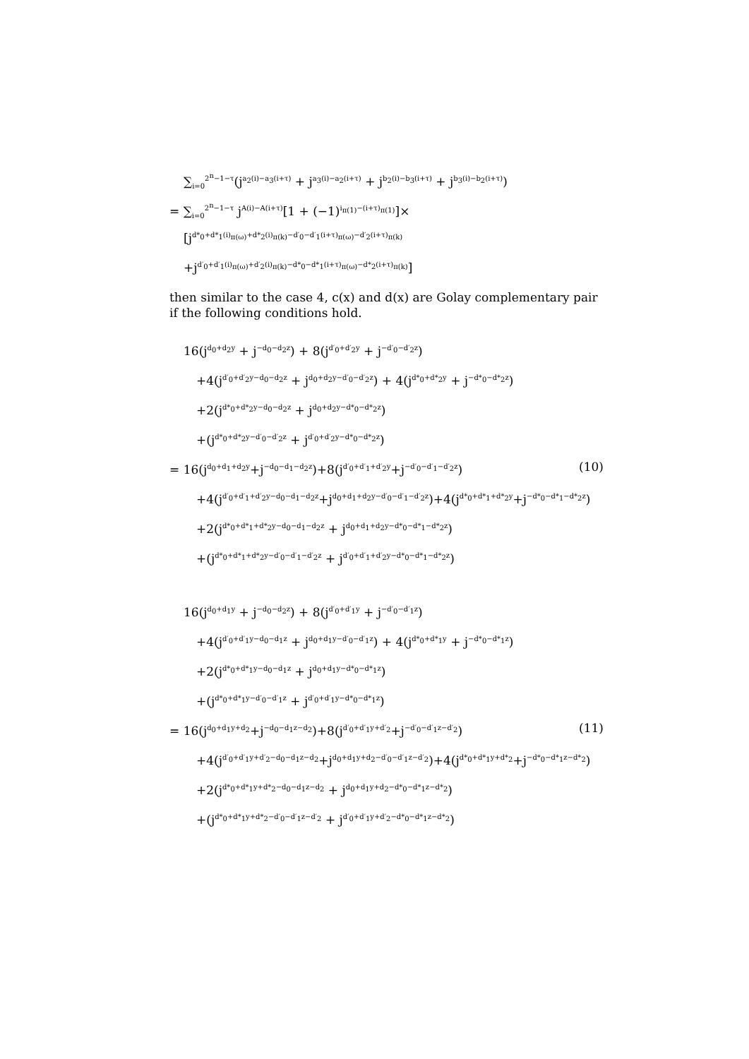∑<sub>i=0</sub><sup>2<sup>n</sup>−1−τ</sup>(j<sup>a<sub>2</sub>(i)−a<sub>3</sub>(i+τ)</sup> + j<sup>a<sub>3</sub>(i)−a<sub>2</sub>(i+τ)</sup> + j<sup>b<sub>2</sub>(i)−b<sub>3</sub>(i+τ)</sup> + j<sup>b<sub>3</sub>(i)−b<sub>2</sub>(i+τ)</sup>)
= ∑<sub>i=0</sub><sup>2<sup>n</sup>−1−τ</sup> j<sup>A(i)−A(i+τ)</sup>[1 + (−1)<sup>i<sub>π(1)</sub>−(i+τ)<sub>π(1)</sub></sup>]×
[j<sup>d*<sub>0</sub>+d*<sub>1</sub>(i)<sub>π(ω)</sub>+d*<sub>2</sub>(i)<sub>π(k)</sub>−d′<sub>0</sub>−d′<sub>1</sub>(i+τ)<sub>π(ω)</sub>−d′<sub>2</sub>(i+τ)<sub>π(k)</sub></sup>
+j<sup>d′<sub>0</sub>+d′<sub>1</sub>(i)<sub>π(ω)</sub>+d′<sub>2</sub>(i)<sub>π(k)</sub>−d*<sub>0</sub>−d*<sub>1</sub>(i+τ)<sub>π(ω)</sub>−d*<sub>2</sub>(i+τ)<sub>π(k)</sub></sup>]
then similar to the case 4, c(x) and d(x) are Golay complementary pair if the following conditions hold.
16(j<sup>d<sub>0</sub>+d<sub>2</sub>y</sup> + j<sup>−d<sub>0</sub>−d<sub>2</sub>z</sup>) + 8(j<sup>d′<sub>0</sub>+d′<sub>2</sub>y</sup> + j<sup>−d′<sub>0</sub>−d′<sub>2</sub>z</sup>)
+4(j<sup>d′<sub>0</sub>+d′<sub>2</sub>y−d<sub>0</sub>−d<sub>2</sub>z</sup> + j<sup>d<sub>0</sub>+d<sub>2</sub>y−d′<sub>0</sub>−d′<sub>2</sub>z</sup>) + 4(j<sup>d*<sub>0</sub>+d*<sub>2</sub>y</sup> + j<sup>−d*<sub>0</sub>−d*<sub>2</sub>z</sup>)
+2(j<sup>d*<sub>0</sub>+d*<sub>2</sub>y−d<sub>0</sub>−d<sub>2</sub>z</sup> + j<sup>d<sub>0</sub>+d<sub>2</sub>y−d*<sub>0</sub>−d*<sub>2</sub>z</sup>)
+(j<sup>d*<sub>0</sub>+d*<sub>2</sub>y−d′<sub>0</sub>−d′<sub>2</sub>z</sup> + j<sup>d′<sub>0</sub>+d′<sub>2</sub>y−d*<sub>0</sub>−d*<sub>2</sub>z</sup>)
= 16(j<sup>d<sub>0</sub>+d<sub>1</sub>+d<sub>2</sub>y</sup>+j<sup>−d<sub>0</sub>−d<sub>1</sub>−d<sub>2</sub>z</sup>)+8(j<sup>d′<sub>0</sub>+d′<sub>1</sub>+d′<sub>2</sub>y</sup>+j<sup>−d′<sub>0</sub>−d′<sub>1</sub>−d′<sub>2</sub>z</sup>) (10)
+4(j<sup>d′<sub>0</sub>+d′<sub>1</sub>+d′<sub>2</sub>y−d<sub>0</sub>−d<sub>1</sub>−d<sub>2</sub>z</sup>+j<sup>d<sub>0</sub>+d<sub>1</sub>+d<sub>2</sub>y−d′<sub>0</sub>−d′<sub>1</sub>−d′<sub>2</sub>z</sup>)+4(j<sup>d*<sub>0</sub>+d*<sub>1</sub>+d*<sub>2</sub>y</sup>+j<sup>−d*<sub>0</sub>−d*<sub>1</sub>−d*<sub>2</sub>z</sup>)
+2(j<sup>d*<sub>0</sub>+d*<sub>1</sub>+d*<sub>2</sub>y−d<sub>0</sub>−d<sub>1</sub>−d<sub>2</sub>z</sup> + j<sup>d<sub>0</sub>+d<sub>1</sub>+d<sub>2</sub>y−d*<sub>0</sub>−d*<sub>1</sub>−d*<sub>2</sub>z</sup>)
+(j<sup>d*<sub>0</sub>+d*<sub>1</sub>+d*<sub>2</sub>y−d′<sub>0</sub>−d′<sub>1</sub>−d′<sub>2</sub>z</sup> + j<sup>d′<sub>0</sub>+d′<sub>1</sub>+d′<sub>2</sub>y−d*<sub>0</sub>−d*<sub>1</sub>−d*<sub>2</sub>z</sup>)
16(j<sup>d<sub>0</sub>+d<sub>1</sub>y</sup> + j<sup>−d<sub>0</sub>−d<sub>2</sub>z</sup>) + 8(j<sup>d′<sub>0</sub>+d′<sub>1</sub>y</sup> + j<sup>−d′<sub>0</sub>−d′<sub>1</sub>z</sup>)
+4(j<sup>d′<sub>0</sub>+d′<sub>1</sub>y−d<sub>0</sub>−d<sub>1</sub>z</sup> + j<sup>d<sub>0</sub>+d<sub>1</sub>y−d′<sub>0</sub>−d′<sub>1</sub>z</sup>) + 4(j<sup>d*<sub>0</sub>+d*<sub>1</sub>y</sup> + j<sup>−d*<sub>0</sub>−d*<sub>1</sub>z</sup>)
+2(j<sup>d*<sub>0</sub>+d*<sub>1</sub>y−d<sub>0</sub>−d<sub>1</sub>z</sup> + j<sup>d<sub>0</sub>+d<sub>1</sub>y−d*<sub>0</sub>−d*<sub>1</sub>z</sup>)
+(j<sup>d*<sub>0</sub>+d*<sub>1</sub>y−d′<sub>0</sub>−d′<sub>1</sub>z</sup> + j<sup>d′<sub>0</sub>+d′<sub>1</sub>y−d*<sub>0</sub>−d*<sub>1</sub>z</sup>)
= 16(j<sup>d<sub>0</sub>+d<sub>1</sub>y+d<sub>2</sub></sup>+j<sup>−d<sub>0</sub>−d<sub>1</sub>z−d<sub>2</sub></sup>)+8(j<sup>d′<sub>0</sub>+d′<sub>1</sub>y+d′<sub>2</sub></sup>+j<sup>−d′<sub>0</sub>−d′<sub>1</sub>z−d′<sub>2</sub></sup>) (11)
+4(j<sup>d′<sub>0</sub>+d′<sub>1</sub>y+d′<sub>2</sub>−d<sub>0</sub>−d<sub>1</sub>z−d<sub>2</sub></sup>+j<sup>d<sub>0</sub>+d<sub>1</sub>y+d<sub>2</sub>−d′<sub>0</sub>−d′<sub>1</sub>z−d′<sub>2</sub></sup>)+4(j<sup>d*<sub>0</sub>+d*<sub>1</sub>y+d*<sub>2</sub></sup>+j<sup>−d*<sub>0</sub>−d*<sub>1</sub>z−d*<sub>2</sub></sup>)
+2(j<sup>d*<sub>0</sub>+d*<sub>1</sub>y+d*<sub>2</sub>−d<sub>0</sub>−d<sub>1</sub>z−d<sub>2</sub></sup> + j<sup>d<sub>0</sub>+d<sub>1</sub>y+d<sub>2</sub>−d*<sub>0</sub>−d*<sub>1</sub>z−d*<sub>2</sub></sup>)
+(j<sup>d*<sub>0</sub>+d*<sub>1</sub>y+d*<sub>2</sub>−d′<sub>0</sub>−d′<sub>1</sub>z−d′<sub>2</sub></sup> + j<sup>d′<sub>0</sub>+d′<sub>1</sub>y+d′<sub>2</sub>−d*<sub>0</sub>−d*<sub>1</sub>z−d*<sub>2</sub></sup>)